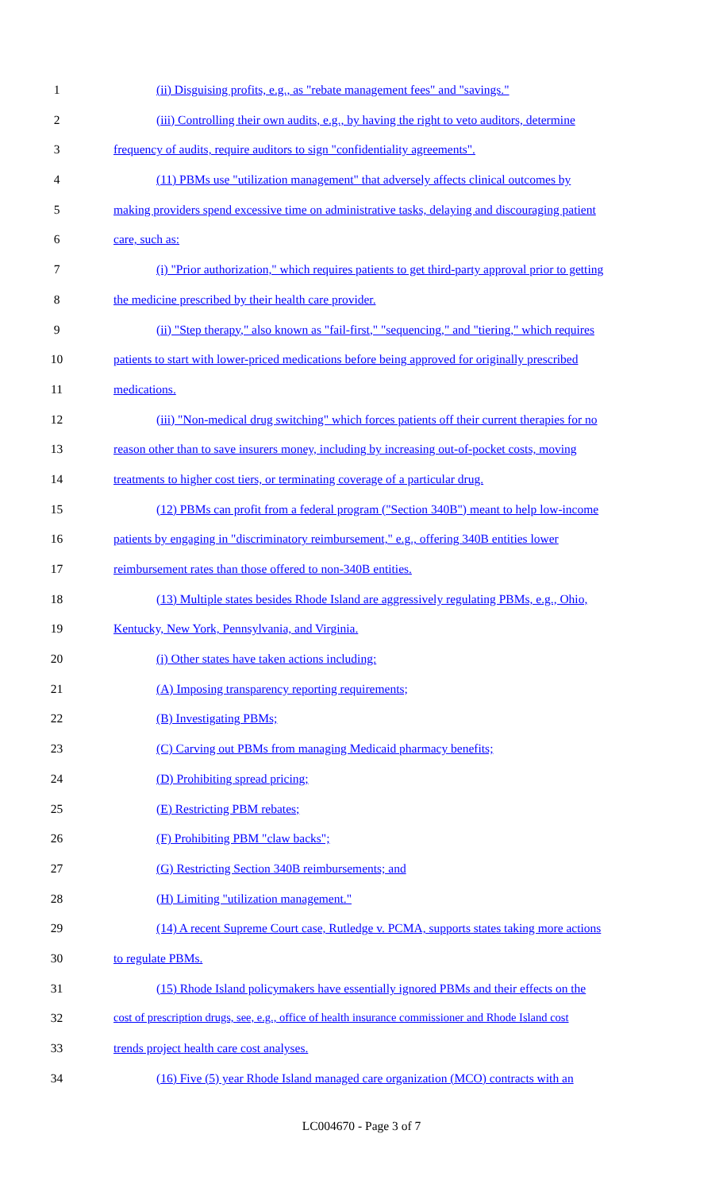1 (ii) Disguising profits, e.g., as "rebate management fees" and "savings."
2 (iii) Controlling their own audits, e.g., by having the right to veto auditors, determine
3 frequency of audits, require auditors to sign "confidentiality agreements".
4 (11) PBMs use "utilization management" that adversely affects clinical outcomes by
5 making providers spend excessive time on administrative tasks, delaying and discouraging patient
6 care, such as:
7 (i) "Prior authorization," which requires patients to get third-party approval prior to getting
8 the medicine prescribed by their health care provider.
9 (ii) "Step therapy," also known as "fail-first," "sequencing," and "tiering," which requires
10 patients to start with lower-priced medications before being approved for originally prescribed
11 medications.
12 (iii) "Non-medical drug switching" which forces patients off their current therapies for no
13 reason other than to save insurers money, including by increasing out-of-pocket costs, moving
14 treatments to higher cost tiers, or terminating coverage of a particular drug.
15 (12) PBMs can profit from a federal program ("Section 340B") meant to help low-income
16 patients by engaging in "discriminatory reimbursement," e.g., offering 340B entities lower
17 reimbursement rates than those offered to non-340B entities.
18 (13) Multiple states besides Rhode Island are aggressively regulating PBMs, e.g., Ohio,
19 Kentucky, New York, Pennsylvania, and Virginia.
20 (i) Other states have taken actions including:
21 (A) Imposing transparency reporting requirements;
22 (B) Investigating PBMs;
23 (C) Carving out PBMs from managing Medicaid pharmacy benefits;
24 (D) Prohibiting spread pricing;
25 (E) Restricting PBM rebates;
26 (F) Prohibiting PBM "claw backs";
27 (G) Restricting Section 340B reimbursements; and
28 (H) Limiting "utilization management."
29 (14) A recent Supreme Court case, Rutledge v. PCMA, supports states taking more actions
30 to regulate PBMs.
31 (15) Rhode Island policymakers have essentially ignored PBMs and their effects on the
32 cost of prescription drugs, see, e.g., office of health insurance commissioner and Rhode Island cost
33 trends project health care cost analyses.
34 (16) Five (5) year Rhode Island managed care organization (MCO) contracts with an
LC004670 - Page 3 of 7